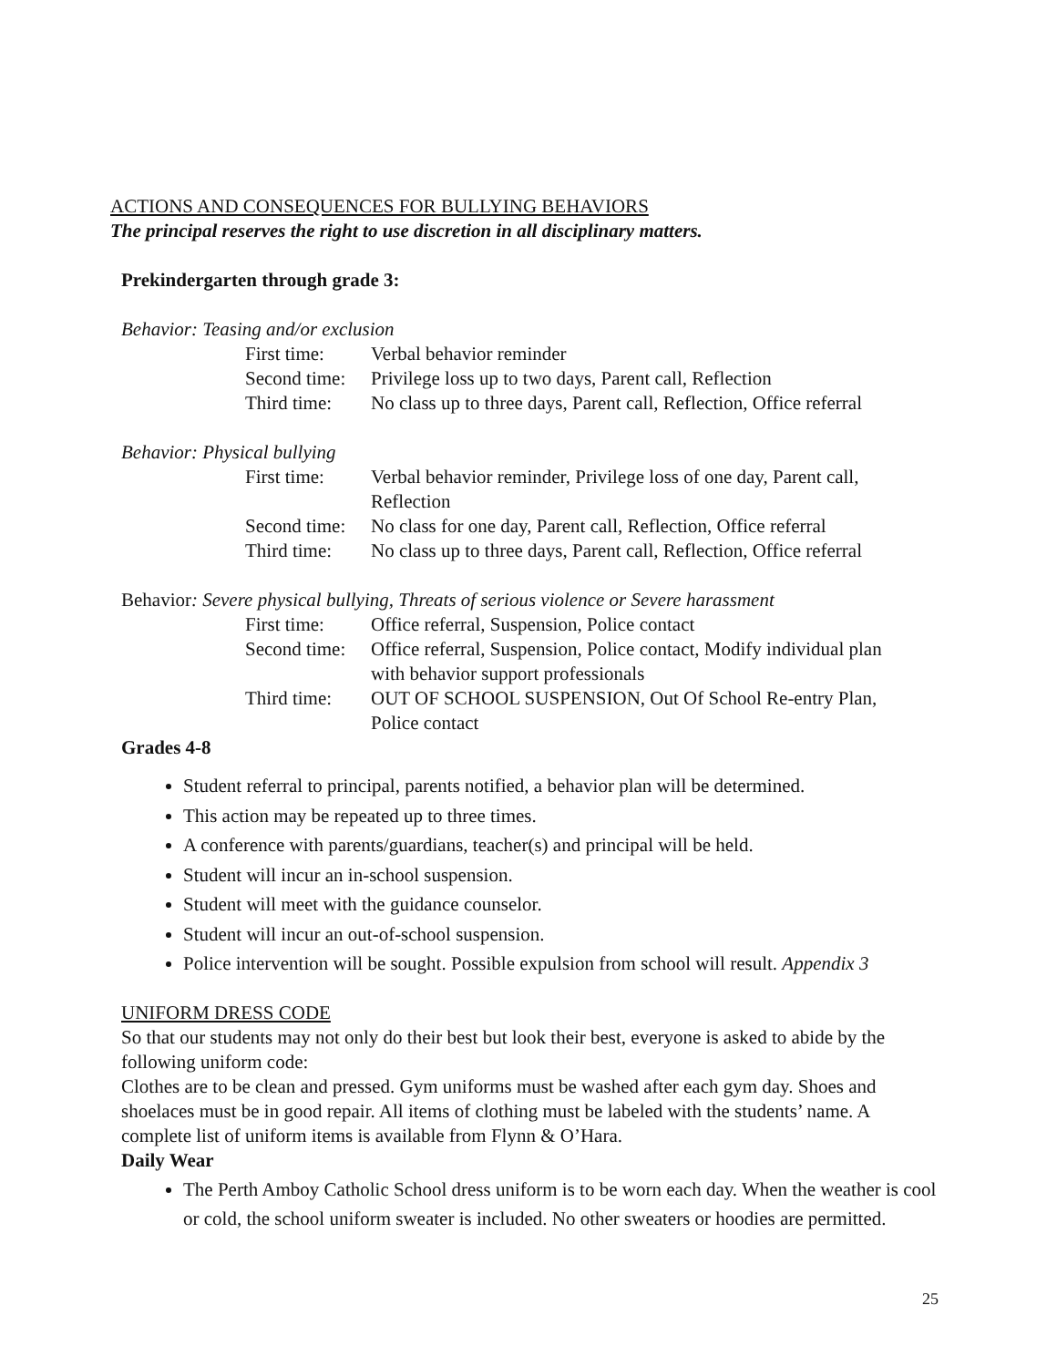ACTIONS AND CONSEQUENCES FOR BULLYING BEHAVIORS
The principal reserves the right to use discretion in all disciplinary matters.
Prekindergarten through grade 3:
Behavior: Teasing and/or exclusion
| First time: | Verbal behavior reminder |
| Second time: | Privilege loss up to two days, Parent call, Reflection |
| Third time: | No class up to three days, Parent call, Reflection, Office referral |
Behavior: Physical bullying
| First time: | Verbal behavior reminder, Privilege loss of one day, Parent call, Reflection |
| Second time: | No class for one day, Parent call, Reflection, Office referral |
| Third time: | No class up to three days, Parent call, Reflection, Office referral |
Behavior: Severe physical bullying, Threats of serious violence or Severe harassment
| First time: | Office referral, Suspension, Police contact |
| Second time: | Office referral, Suspension, Police contact, Modify individual plan with behavior support professionals |
| Third time: | OUT OF SCHOOL SUSPENSION, Out Of School Re-entry Plan, Police contact |
Grades 4-8
Student referral to principal, parents notified, a behavior plan will be determined.
This action may be repeated up to three times.
A conference with parents/guardians, teacher(s) and principal will be held.
Student will incur an in-school suspension.
Student will meet with the guidance counselor.
Student will incur an out-of-school suspension.
Police intervention will be sought. Possible expulsion from school will result. Appendix 3
UNIFORM DRESS CODE
So that our students may not only do their best but look their best, everyone is asked to abide by the following uniform code:
Clothes are to be clean and pressed. Gym uniforms must be washed after each gym day. Shoes and shoelaces must be in good repair. All items of clothing must be labeled with the students’ name. A complete list of uniform items is available from Flynn & O’Hara.
Daily Wear
The Perth Amboy Catholic School dress uniform is to be worn each day. When the weather is cool or cold, the school uniform sweater is included. No other sweaters or hoodies are permitted.
25